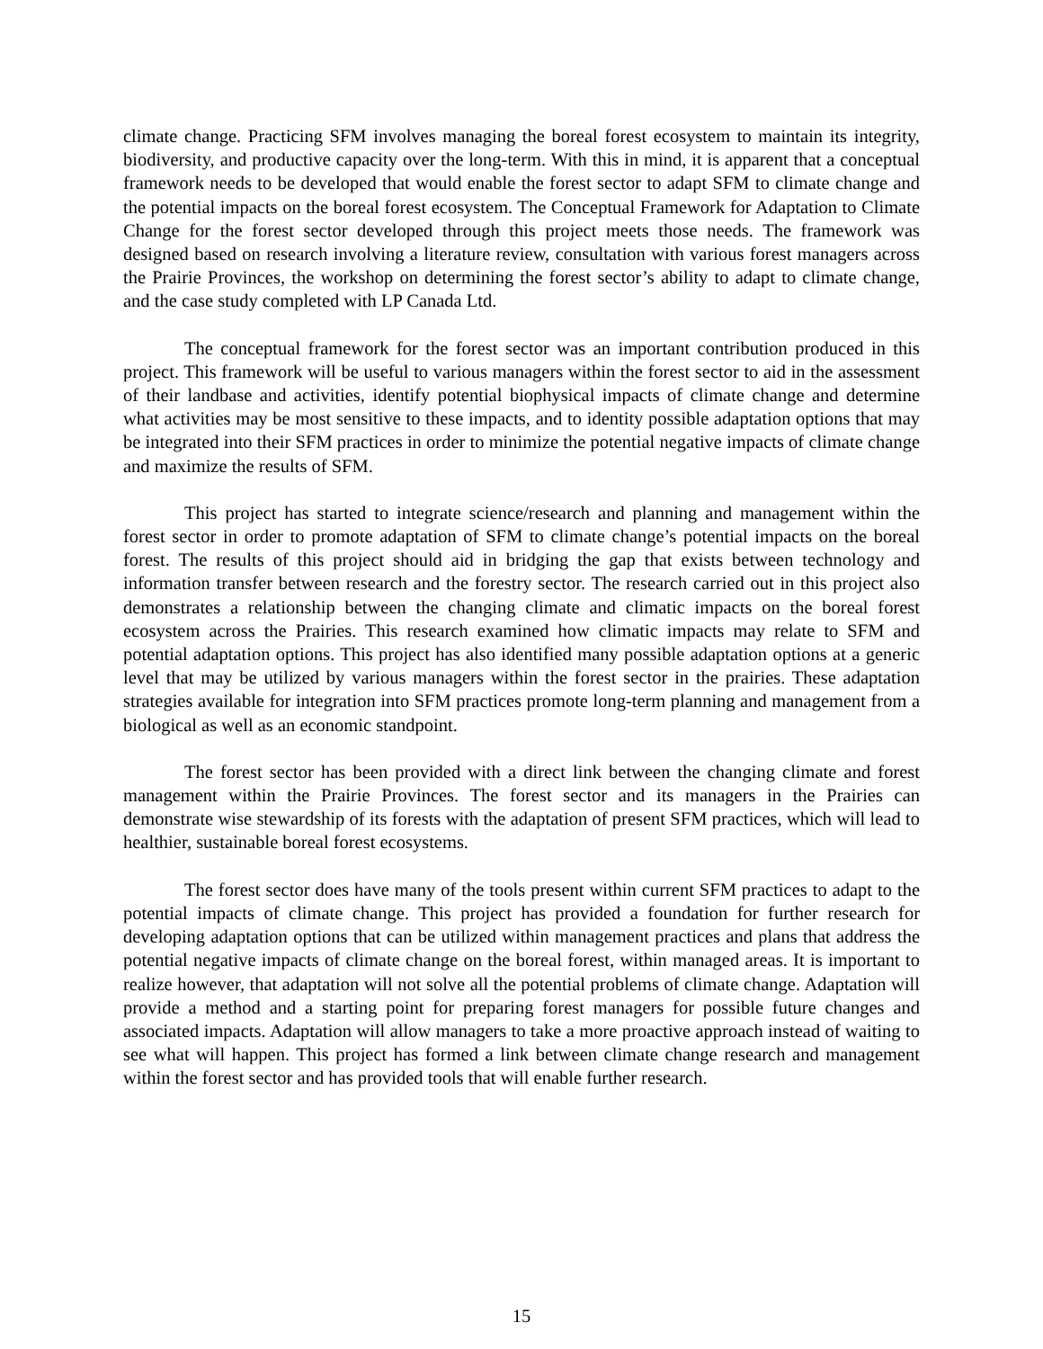climate change. Practicing SFM involves managing the boreal forest ecosystem to maintain its integrity, biodiversity, and productive capacity over the long-term. With this in mind, it is apparent that a conceptual framework needs to be developed that would enable the forest sector to adapt SFM to climate change and the potential impacts on the boreal forest ecosystem. The Conceptual Framework for Adaptation to Climate Change for the forest sector developed through this project meets those needs. The framework was designed based on research involving a literature review, consultation with various forest managers across the Prairie Provinces, the workshop on determining the forest sector’s ability to adapt to climate change, and the case study completed with LP Canada Ltd.
The conceptual framework for the forest sector was an important contribution produced in this project. This framework will be useful to various managers within the forest sector to aid in the assessment of their landbase and activities, identify potential biophysical impacts of climate change and determine what activities may be most sensitive to these impacts, and to identity possible adaptation options that may be integrated into their SFM practices in order to minimize the potential negative impacts of climate change and maximize the results of SFM.
This project has started to integrate science/research and planning and management within the forest sector in order to promote adaptation of SFM to climate change’s potential impacts on the boreal forest. The results of this project should aid in bridging the gap that exists between technology and information transfer between research and the forestry sector. The research carried out in this project also demonstrates a relationship between the changing climate and climatic impacts on the boreal forest ecosystem across the Prairies. This research examined how climatic impacts may relate to SFM and potential adaptation options. This project has also identified many possible adaptation options at a generic level that may be utilized by various managers within the forest sector in the prairies. These adaptation strategies available for integration into SFM practices promote long-term planning and management from a biological as well as an economic standpoint.
The forest sector has been provided with a direct link between the changing climate and forest management within the Prairie Provinces. The forest sector and its managers in the Prairies can demonstrate wise stewardship of its forests with the adaptation of present SFM practices, which will lead to healthier, sustainable boreal forest ecosystems.
The forest sector does have many of the tools present within current SFM practices to adapt to the potential impacts of climate change. This project has provided a foundation for further research for developing adaptation options that can be utilized within management practices and plans that address the potential negative impacts of climate change on the boreal forest, within managed areas. It is important to realize however, that adaptation will not solve all the potential problems of climate change. Adaptation will provide a method and a starting point for preparing forest managers for possible future changes and associated impacts. Adaptation will allow managers to take a more proactive approach instead of waiting to see what will happen. This project has formed a link between climate change research and management within the forest sector and has provided tools that will enable further research.
15